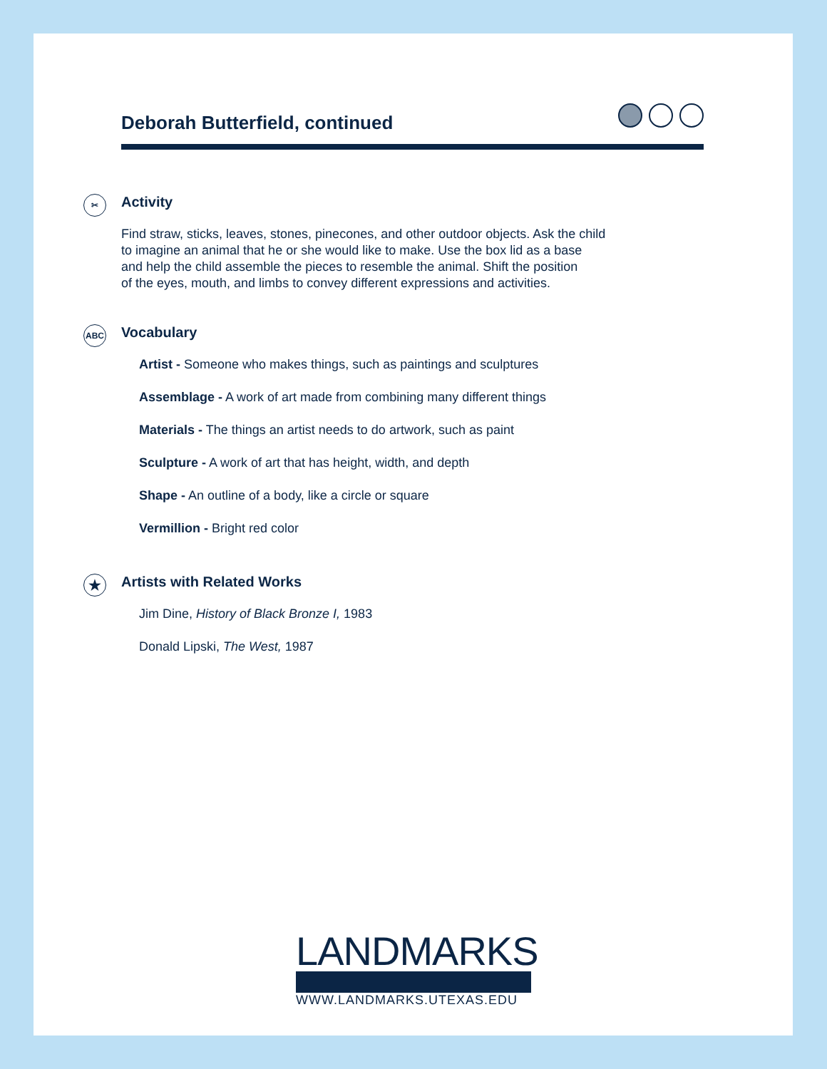Deborah Butterfield, continued
✂
Activity
Find straw, sticks, leaves, stones, pinecones, and other outdoor objects. Ask the child
to imagine an animal that he or she would like to make. Use the box lid as a base
and help the child assemble the pieces to resemble the animal. Shift the position
of the eyes, mouth, and limbs to convey different expressions and activities.
ABC
Vocabulary
Artist - Someone who makes things, such as paintings and sculptures
Assemblage - A work of art made from combining many different things
Materials - The things an artist needs to do artwork, such as paint
Sculpture - A work of art that has height, width, and depth
Shape - An outline of a body, like a circle or square
Vermillion - Bright red color
★
Artists with Related Works
Jim Dine, History of Black Bronze I, 1983
Donald Lipski, The West, 1987
LANDMARKS
WWW.LANDMARKS.UTEXAS.EDU